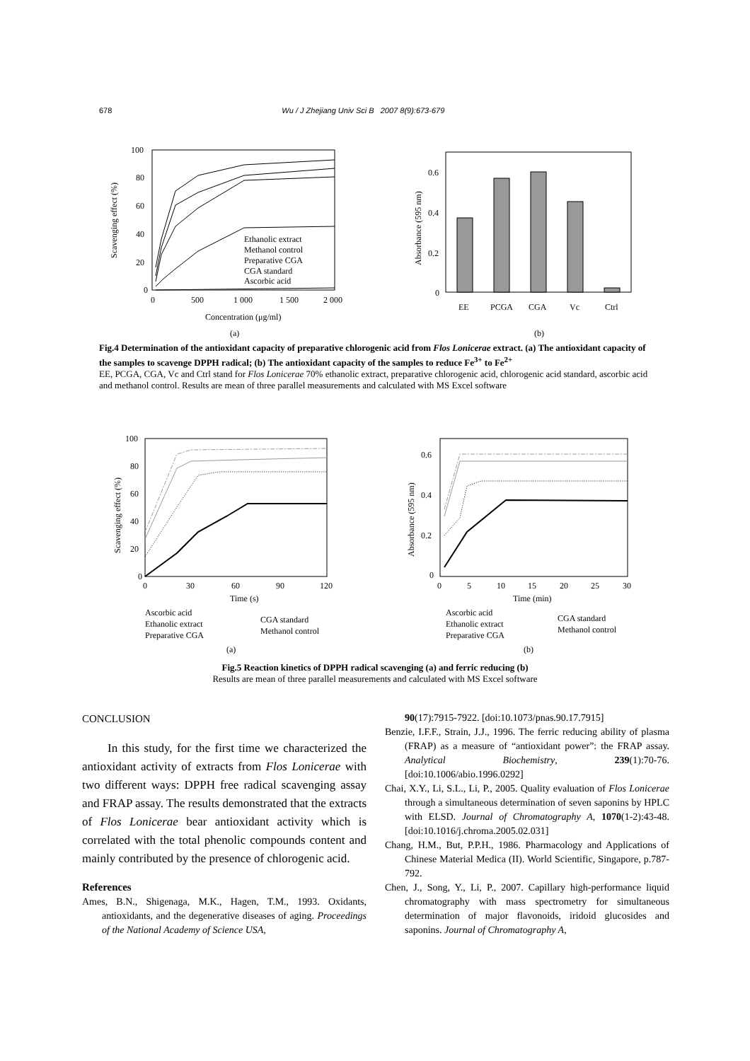678 Wu / J Zhejiang Univ Sci B 2007 8(9):673-679
100
80
60
40
20
0
0
500
1 000
1 500
2 000
Concentration (μg/ml)
Scavenging effect (%)
Ethanolic extract
Methanol control
Preparative CGA
CGA standard
Ascorbic acid
(a)
0.6
0.4
0.2
0
Absorbance (595 nm)
EE
PCGA
CGA
Vc
Ctrl
(b)
Fig.4 Determination of the antioxidant capacity of preparative chlorogenic acid from Flos Lonicerae extract. (a) The antioxidant capacity of the samples to scavenge DPPH radical; (b) The antioxidant capacity of the samples to reduce Fe<sup>3+</sup> to Fe<sup>2+</sup>
EE, PCGA, CGA, Vc and Ctrl stand for Flos Lonicerae 70% ethanolic extract, preparative chlorogenic acid, chlorogenic acid standard, ascorbic acid and methanol control. Results are mean of three parallel measurements and calculated with MS Excel software
100
80
60
40
20
0
0
30
60
90
120
Time (s)
Scavenging effect (%)
Ascorbic acid
Ethanolic extract
Preparative CGA
CGA standard
Methanol control
(a)
0.6
0.4
0.2
0
0
5
10
15
20
25
30
Time (min)
Absorbance (595 nm)
Ascorbic acid
Ethanolic extract
Preparative CGA
CGA standard
Methanol control
(b)
Fig.5 Reaction kinetics of DPPH radical scavenging (a) and ferric reducing (b)
Results are mean of three parallel measurements and calculated with MS Excel software
CONCLUSION
In this study, for the first time we characterized the antioxidant activity of extracts from Flos Lonicerae with two different ways: DPPH free radical scavenging assay and FRAP assay. The results demonstrated that the extracts of Flos Lonicerae bear antioxidant activity which is correlated with the total phenolic compounds content and mainly contributed by the presence of chlorogenic acid.
References
Ames, B.N., Shigenaga, M.K., Hagen, T.M., 1993. Oxidants, antioxidants, and the degenerative diseases of aging. Proceedings of the National Academy of Science USA,
90(17):7915-7922. [doi:10.1073/pnas.90.17.7915]
Benzie, I.F.F., Strain, J.J., 1996. The ferric reducing ability of plasma (FRAP) as a measure of “antioxidant power”: the FRAP assay. Analytical Biochemistry, 239(1):70-76. [doi:10.1006/abio.1996.0292]
Chai, X.Y., Li, S.L., Li, P., 2005. Quality evaluation of Flos Lonicerae through a simultaneous determination of seven saponins by HPLC with ELSD. Journal of Chromatography A, 1070(1-2):43-48. [doi:10.1016/j.chroma.2005.02.031]
Chang, H.M., But, P.P.H., 1986. Pharmacology and Applications of Chinese Material Medica (II). World Scientific, Singapore, p.787-792.
Chen, J., Song, Y., Li, P., 2007. Capillary high-performance liquid chromatography with mass spectrometry for simultaneous determination of major flavonoids, iridoid glucosides and saponins. Journal of Chromatography A,